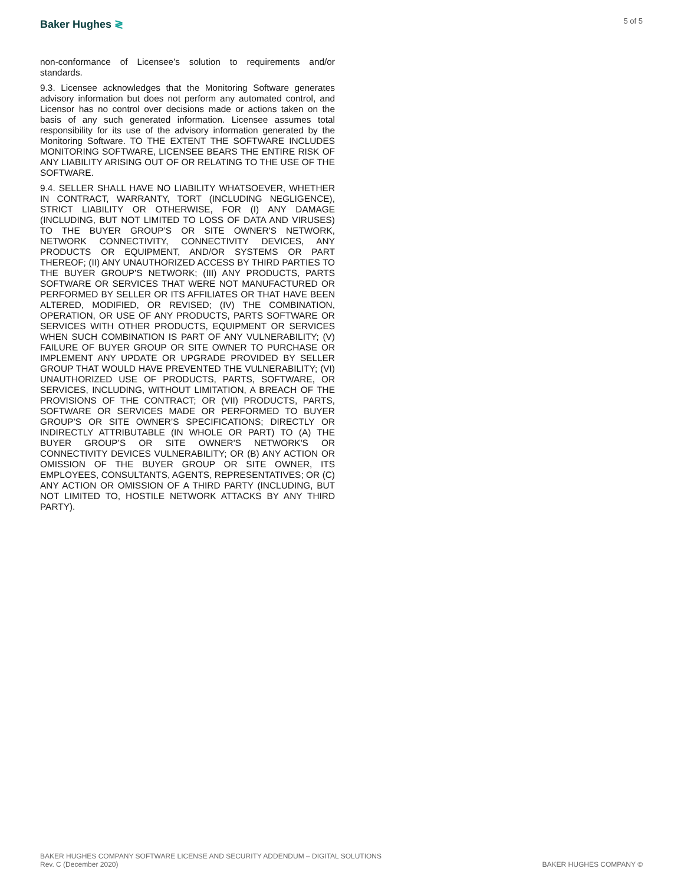Baker Hughes ≷
5 of 5
non-conformance of Licensee’s solution to requirements and/or standards.
9.3. Licensee acknowledges that the Monitoring Software generates advisory information but does not perform any automated control, and Licensor has no control over decisions made or actions taken on the basis of any such generated information. Licensee assumes total responsibility for its use of the advisory information generated by the Monitoring Software. TO THE EXTENT THE SOFTWARE INCLUDES MONITORING SOFTWARE, LICENSEE BEARS THE ENTIRE RISK OF ANY LIABILITY ARISING OUT OF OR RELATING TO THE USE OF THE SOFTWARE.
9.4. SELLER SHALL HAVE NO LIABILITY WHATSOEVER, WHETHER IN CONTRACT, WARRANTY, TORT (INCLUDING NEGLIGENCE), STRICT LIABILITY OR OTHERWISE, FOR (I) ANY DAMAGE (INCLUDING, BUT NOT LIMITED TO LOSS OF DATA AND VIRUSES) TO THE BUYER GROUP’S OR SITE OWNER'S NETWORK, NETWORK CONNECTIVITY, CONNECTIVITY DEVICES, ANY PRODUCTS OR EQUIPMENT, AND/OR SYSTEMS OR PART THEREOF; (II) ANY UNAUTHORIZED ACCESS BY THIRD PARTIES TO THE BUYER GROUP’S NETWORK; (III) ANY PRODUCTS, PARTS SOFTWARE OR SERVICES THAT WERE NOT MANUFACTURED OR PERFORMED BY SELLER OR ITS AFFILIATES OR THAT HAVE BEEN ALTERED, MODIFIED, OR REVISED; (IV) THE COMBINATION, OPERATION, OR USE OF ANY PRODUCTS, PARTS SOFTWARE OR SERVICES WITH OTHER PRODUCTS, EQUIPMENT OR SERVICES WHEN SUCH COMBINATION IS PART OF ANY VULNERABILITY; (V) FAILURE OF BUYER GROUP OR SITE OWNER TO PURCHASE OR IMPLEMENT ANY UPDATE OR UPGRADE PROVIDED BY SELLER GROUP THAT WOULD HAVE PREVENTED THE VULNERABILITY; (VI) UNAUTHORIZED USE OF PRODUCTS, PARTS, SOFTWARE, OR SERVICES, INCLUDING, WITHOUT LIMITATION, A BREACH OF THE PROVISIONS OF THE CONTRACT; OR (VII) PRODUCTS, PARTS, SOFTWARE OR SERVICES MADE OR PERFORMED TO BUYER GROUP’S OR SITE OWNER’S SPECIFICATIONS; DIRECTLY OR INDIRECTLY ATTRIBUTABLE (IN WHOLE OR PART) TO (A) THE BUYER GROUP’S OR SITE OWNER'S NETWORK'S OR CONNECTIVITY DEVICES VULNERABILITY; OR (B) ANY ACTION OR OMISSION OF THE BUYER GROUP OR SITE OWNER, ITS EMPLOYEES, CONSULTANTS, AGENTS, REPRESENTATIVES; OR (C) ANY ACTION OR OMISSION OF A THIRD PARTY (INCLUDING, BUT NOT LIMITED TO, HOSTILE NETWORK ATTACKS BY ANY THIRD PARTY).
BAKER HUGHES COMPANY SOFTWARE LICENSE AND SECURITY ADDENDUM – DIGITAL SOLUTIONS
Rev. C (December 2020)
BAKER HUGHES COMPANY ©